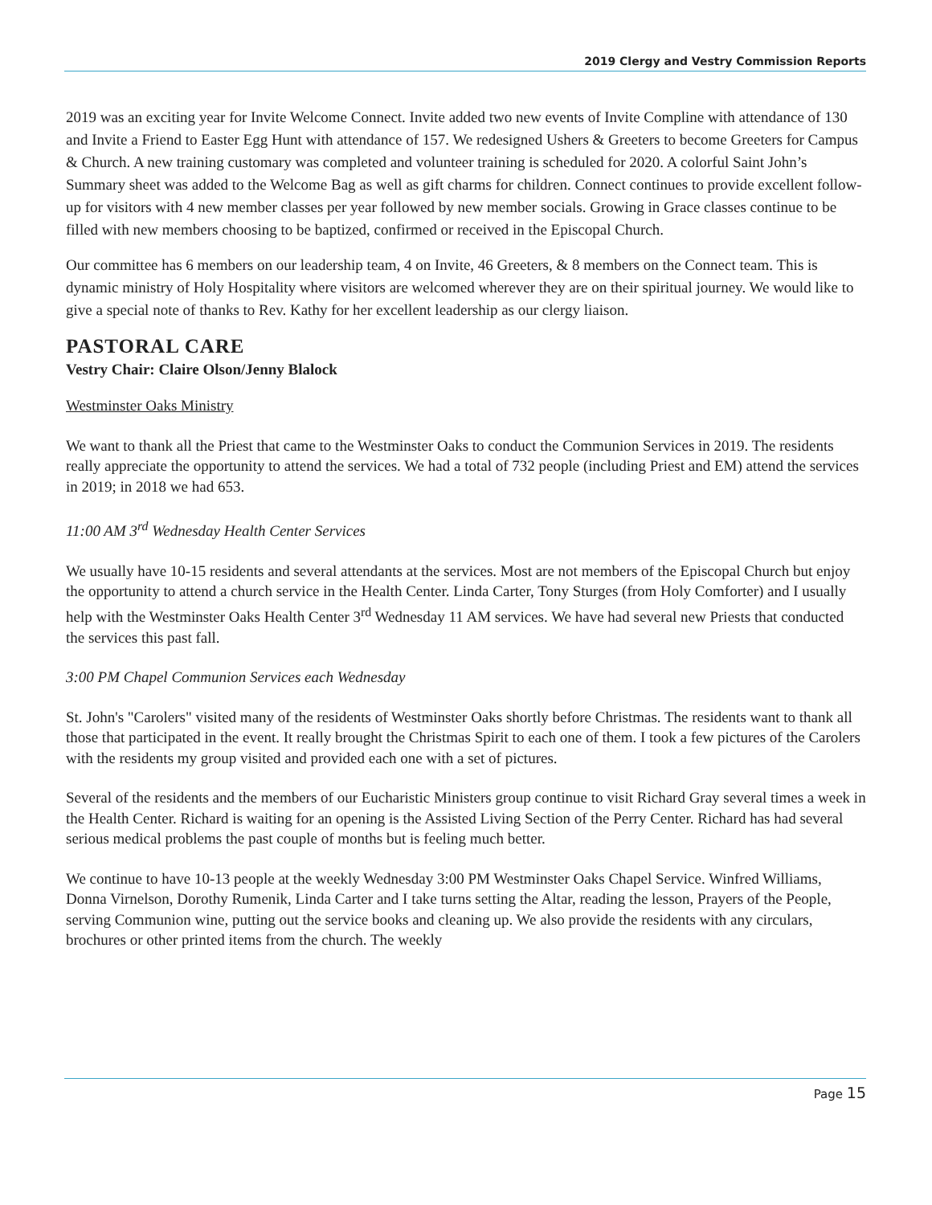2019 Clergy and Vestry Commission Reports
2019 was an exciting year for Invite Welcome Connect. Invite added two new events of Invite Compline with attendance of 130 and Invite a Friend to Easter Egg Hunt with attendance of 157. We redesigned Ushers & Greeters to become Greeters for Campus & Church. A new training customary was completed and volunteer training is scheduled for 2020. A colorful Saint John’s Summary sheet was added to the Welcome Bag as well as gift charms for children. Connect continues to provide excellent follow-up for visitors with 4 new member classes per year followed by new member socials. Growing in Grace classes continue to be filled with new members choosing to be baptized, confirmed or received in the Episcopal Church.
Our committee has 6 members on our leadership team, 4 on Invite, 46 Greeters, & 8 members on the Connect team. This is dynamic ministry of Holy Hospitality where visitors are welcomed wherever they are on their spiritual journey. We would like to give a special note of thanks to Rev. Kathy for her excellent leadership as our clergy liaison.
PASTORAL CARE
Vestry Chair: Claire Olson/Jenny Blalock
Westminster Oaks Ministry
We want to thank all the Priest that came to the Westminster Oaks to conduct the Communion Services in 2019. The residents really appreciate the opportunity to attend the services. We had a total of 732 people (including Priest and EM) attend the services in 2019; in 2018 we had 653.
11:00 AM 3<sup>rd</sup> Wednesday Health Center Services
We usually have 10-15 residents and several attendants at the services. Most are not members of the Episcopal Church but enjoy the opportunity to attend a church service in the Health Center. Linda Carter, Tony Sturges (from Holy Comforter) and I usually help with the Westminster Oaks Health Center 3<sup>rd</sup> Wednesday 11 AM services. We have had several new Priests that conducted the services this past fall.
3:00 PM Chapel Communion Services each Wednesday
St. John's "Carolers" visited many of the residents of Westminster Oaks shortly before Christmas. The residents want to thank all those that participated in the event. It really brought the Christmas Spirit to each one of them. I took a few pictures of the Carolers with the residents my group visited and provided each one with a set of pictures.
Several of the residents and the members of our Eucharistic Ministers group continue to visit Richard Gray several times a week in the Health Center. Richard is waiting for an opening is the Assisted Living Section of the Perry Center. Richard has had several serious medical problems the past couple of months but is feeling much better.
We continue to have 10-13 people at the weekly Wednesday 3:00 PM Westminster Oaks Chapel Service. Winfred Williams, Donna Virnelson, Dorothy Rumenik, Linda Carter and I take turns setting the Altar, reading the lesson, Prayers of the People, serving Communion wine, putting out the service books and cleaning up. We also provide the residents with any circulars, brochures or other printed items from the church. The weekly
Page 15